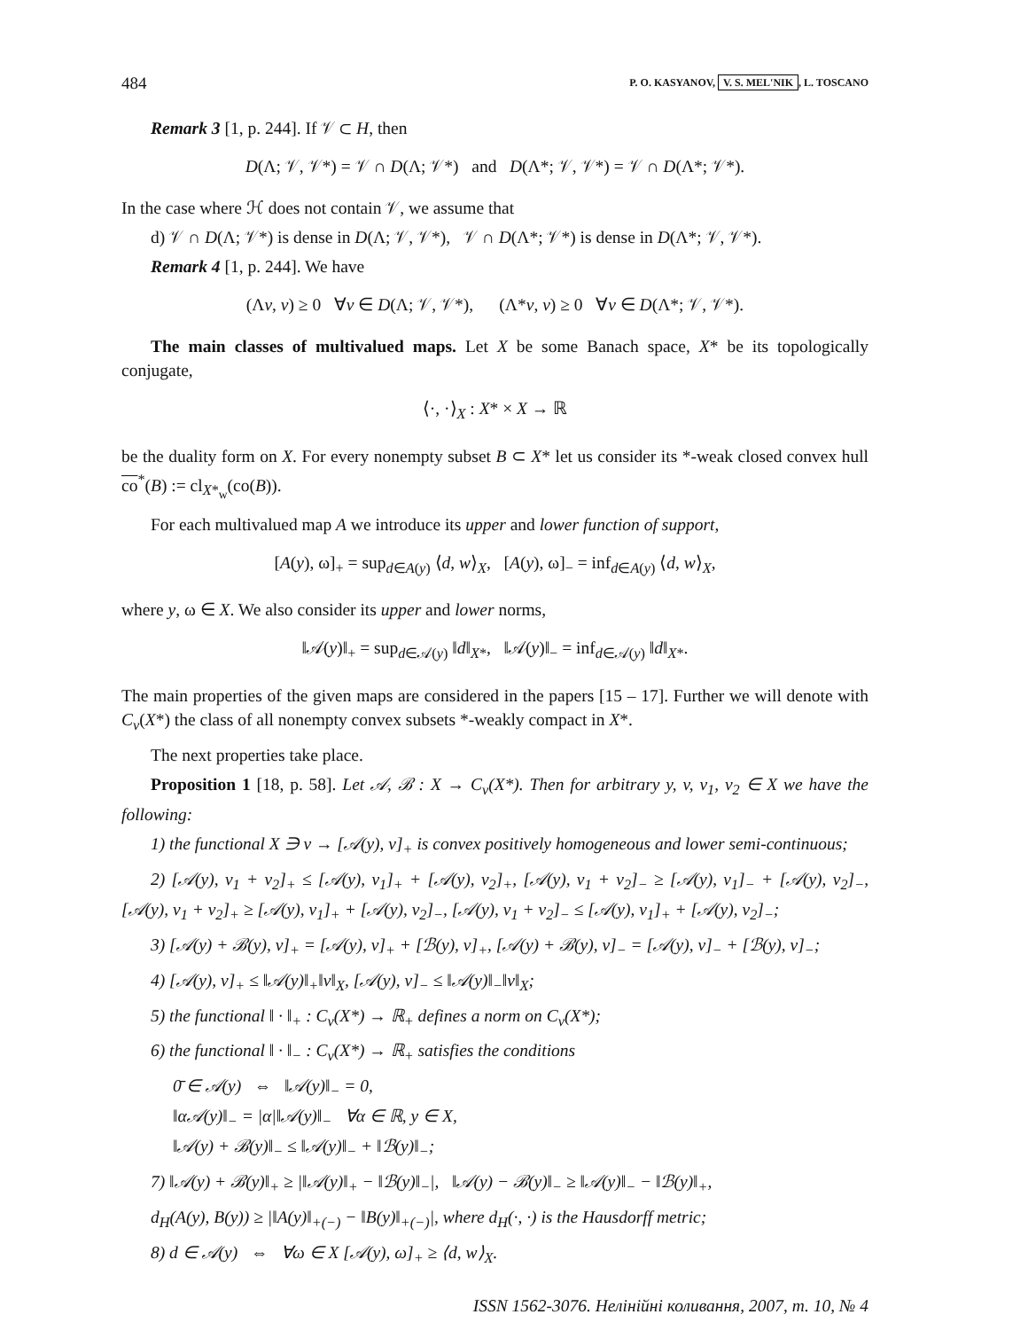484 P. O. KASYANOV, V. S. MEL'NIK, L. TOSCANO
Remark 3 [1, p. 244]. If 𝒱 ⊂ H, then
D(Λ; 𝒱, 𝒱*) = 𝒱 ∩ D(Λ; 𝒱*) and D(Λ*; 𝒱, 𝒱*) = 𝒱 ∩ D(Λ*; 𝒱*).
In the case where ℋ does not contain 𝒱, we assume that
d) 𝒱 ∩ D(Λ; 𝒱*) is dense in D(Λ; 𝒱, 𝒱*), 𝒱 ∩ D(Λ*; 𝒱*) is dense in D(Λ*; 𝒱, 𝒱*).
Remark 4 [1, p. 244]. We have
(Λv, v) ≥ 0 ∀v ∈ D(Λ; 𝒱, 𝒱*), (Λ*v, v) ≥ 0 ∀v ∈ D(Λ*; 𝒱, 𝒱*).
The main classes of multivalued maps. Let X be some Banach space, X* be its topologically conjugate,
⟨·, ·⟩<sub>X</sub> : X* × X → ℝ
be the duality form on X. For every nonempty subset B ⊂ X* let us consider its *-weak closed convex hull co<sup>*</sup>(B) := cl<sub>X*<sub>w</sub></sub>(co(B)).
For each multivalued map A we introduce its upper and lower function of support,
[A(y), ω]<sub>+</sub> = sup<sub>d∈A(y)</sub> ⟨d, w⟩<sub>X</sub>, [A(y), ω]<sub>−</sub> = inf<sub>d∈A(y)</sub> ⟨d, w⟩<sub>X</sub>,
where y, ω ∈ X. We also consider its upper and lower norms,
‖𝒜(y)‖<sub>+</sub> = sup<sub>d∈𝒜(y)</sub> ‖d‖<sub>X*</sub>, ‖𝒜(y)‖<sub>−</sub> = inf<sub>d∈𝒜(y)</sub> ‖d‖<sub>X*</sub>.
The main properties of the given maps are considered in the papers [15 – 17]. Further we will denote with C<sub>v</sub>(X*) the class of all nonempty convex subsets *-weakly compact in X*.
The next properties take place.
Proposition 1 [18, p. 58]. Let 𝒜, ℬ : X → C<sub>v</sub>(X*). Then for arbitrary y, v, v<sub>1</sub>, v<sub>2</sub> ∈ X we have the following:
1) the functional X ∋ v → [𝒜(y), v]<sub>+</sub> is convex positively homogeneous and lower semi-continuous;
2) [𝒜(y), v<sub>1</sub> + v<sub>2</sub>]<sub>+</sub> ≤ [𝒜(y), v<sub>1</sub>]<sub>+</sub> + [𝒜(y), v<sub>2</sub>]<sub>+</sub>, [𝒜(y), v<sub>1</sub> + v<sub>2</sub>]<sub>−</sub> ≥ [𝒜(y), v<sub>1</sub>]<sub>−</sub> + [𝒜(y), v<sub>2</sub>]<sub>−</sub>, [𝒜(y), v<sub>1</sub> + v<sub>2</sub>]<sub>+</sub> ≥ [𝒜(y), v<sub>1</sub>]<sub>+</sub> + [𝒜(y), v<sub>2</sub>]<sub>−</sub>, [𝒜(y), v<sub>1</sub> + v<sub>2</sub>]<sub>−</sub> ≤ [𝒜(y), v<sub>1</sub>]<sub>+</sub> + [𝒜(y), v<sub>2</sub>]<sub>−</sub>;
3) [𝒜(y) + ℬ(y), v]<sub>+</sub> = [𝒜(y), v]<sub>+</sub> + [ℬ(y), v]<sub>+</sub>, [𝒜(y) + ℬ(y), v]<sub>−</sub> = [𝒜(y), v]<sub>−</sub> + [ℬ(y), v]<sub>−</sub>;
4) [𝒜(y), v]<sub>+</sub> ≤ ‖𝒜(y)‖<sub>+</sub>‖v‖<sub>X</sub>, [𝒜(y), v]<sub>−</sub> ≤ ‖𝒜(y)‖<sub>−</sub>‖v‖<sub>X</sub>;
5) the functional ‖ · ‖<sub>+</sub> : C<sub>v</sub>(X*) → ℝ<sub>+</sub> defines a norm on C<sub>v</sub>(X*);
6) the functional ‖ · ‖<sub>−</sub> : C<sub>v</sub>(X*) → ℝ<sub>+</sub> satisfies the conditions
0̄ ∈ 𝒜(y) ⇔ ‖𝒜(y)‖<sub>−</sub> = 0,
‖α𝒜(y)‖<sub>−</sub> = |α|‖𝒜(y)‖<sub>−</sub> ∀α ∈ ℝ, y ∈ X,
‖𝒜(y) + ℬ(y)‖<sub>−</sub> ≤ ‖𝒜(y)‖<sub>−</sub> + ‖ℬ(y)‖<sub>−</sub>;
7) ‖𝒜(y) + ℬ(y)‖<sub>+</sub> ≥ |‖𝒜(y)‖<sub>+</sub> − ‖ℬ(y)‖<sub>−</sub>|, ‖𝒜(y) − ℬ(y)‖<sub>−</sub> ≥ ‖𝒜(y)‖<sub>−</sub> − ‖ℬ(y)‖<sub>+</sub>,
d<sub>H</sub>(A(y), B(y)) ≥ |‖A(y)‖<sub>+(−)</sub> − ‖B(y)‖<sub>+(−)</sub>|, where d<sub>H</sub>(·, ·) is the Hausdorff metric;
8) d ∈ 𝒜(y) ⇔ ∀ω ∈ X [𝒜(y), ω]<sub>+</sub> ≥ ⟨d, w⟩<sub>X</sub>.
ISSN 1562-3076. Нелінійні коливання, 2007, т. 10, № 4